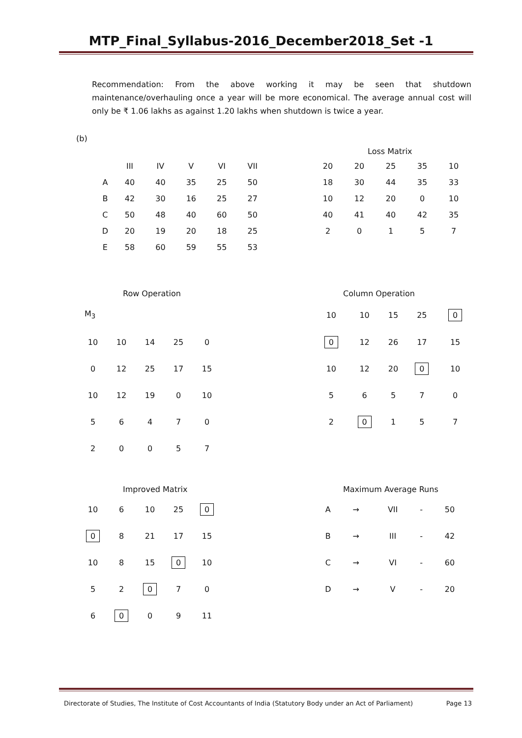MTP_Final_Syllabus-2016_December2018_Set -1
Recommendation: From the above working it may be seen that shutdown maintenance/overhauling once a year will be more economical. The average annual cost will only be ₹ 1.06 lakhs as against 1.20 lakhs when shutdown is twice a year.
(b)
| | III | IV | V | VI | VII |
| A | 40 | 40 | 35 | 25 | 50 |
| B | 42 | 30 | 16 | 25 | 27 |
| C | 50 | 48 | 40 | 60 | 50 |
| D | 20 | 19 | 20 | 18 | 25 |
| E | 58 | 60 | 59 | 55 | 53 |
Loss Matrix
| 20 | 20 | 25 | 35 | 10 |
| 18 | 30 | 44 | 35 | 33 |
| 10 | 12 | 20 | 0 | 10 |
| 40 | 41 | 40 | 42 | 35 |
| 2 | 0 | 1 | 5 | 7 |
Row Operation
M<sub>3</sub>
| 10 | 10 | 14 | 25 | 0 |
| 0 | 12 | 25 | 17 | 15 |
| 10 | 12 | 19 | 0 | 10 |
| 5 | 6 | 4 | 7 | 0 |
| 2 | 0 | 0 | 5 | 7 |
Column Operation
| 10 | 10 | 15 | 25 | 0 |
| 0 | 12 | 26 | 17 | 15 |
| 10 | 12 | 20 | 0 | 10 |
| 5 | 6 | 5 | 7 | 0 |
| 2 | 0 | 1 | 5 | 7 |
Improved Matrix
| 10 | 6 | 10 | 25 | 0 |
| 0 | 8 | 21 | 17 | 15 |
| 10 | 8 | 15 | 0 | 10 |
| 5 | 2 | 0 | 7 | 0 |
| 6 | 0 | 0 | 9 | 11 |
Maximum Average Runs
| A | → | VII | - | 50 |
| B | → | III | - | 42 |
| C | → | VI | - | 60 |
| D | → | V | - | 20 |
Directorate of Studies, The Institute of Cost Accountants of India (Statutory Body under an Act of Parliament) Page 13